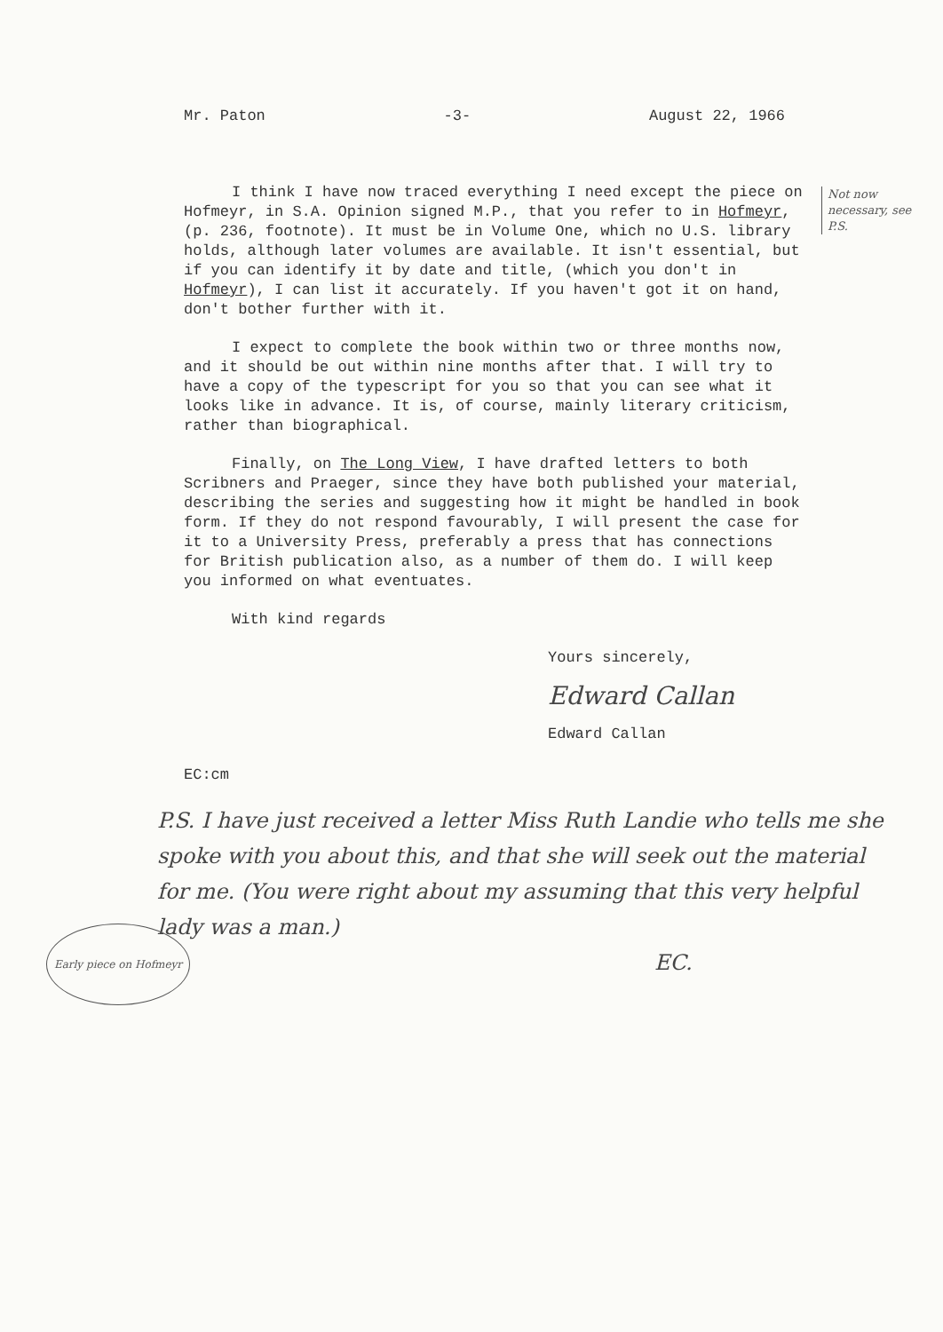Mr. Paton -3- August 22, 1966
Not now necessary, see P.S.
I think I have now traced everything I need except the piece on Hofmeyr, in S.A. Opinion signed M.P., that you refer to in Hofmeyr, (p. 236, footnote). It must be in Volume One, which no U.S. library holds, although later volumes are available. It isn't essential, but if you can identify it by date and title, (which you don't in Hofmeyr), I can list it accurately. If you haven't got it on hand, don't bother further with it.
I expect to complete the book within two or three months now, and it should be out within nine months after that. I will try to have a copy of the typescript for you so that you can see what it looks like in advance. It is, of course, mainly literary criticism, rather than biographical.
Finally, on The Long View, I have drafted letters to both Scribners and Praeger, since they have both published your material, describing the series and suggesting how it might be handled in book form. If they do not respond favourably, I will present the case for it to a University Press, preferably a press that has connections for British publication also, as a number of them do. I will keep you informed on what eventuates.
With kind regards
Yours sincerely,
Edward Callan
Edward Callan
EC:cm
P.S. I have just received a letter Miss Ruth Landie who tells me she spoke with you about this, and that she will seek out the material for me. (You were right about my assuming that this very helpful lady was a man.)
EC.
Early piece on Hofmeyr